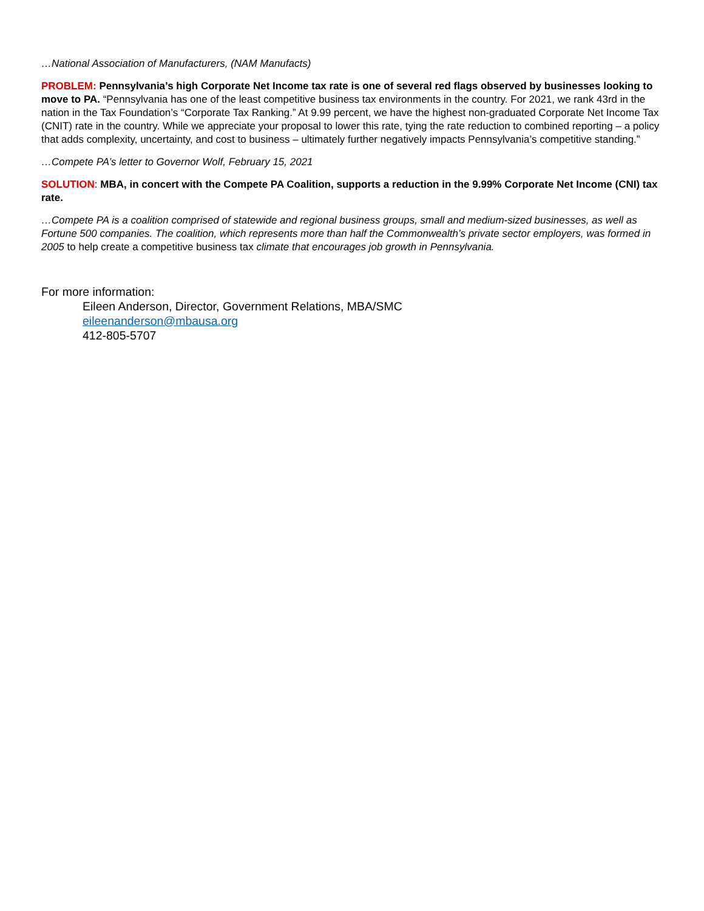…National Association of Manufacturers, (NAM Manufacts)
PROBLEM: Pennsylvania’s high Corporate Net Income tax rate is one of several red flags observed by businesses looking to move to PA. “Pennsylvania has one of the least competitive business tax environments in the country. For 2021, we rank 43rd in the nation in the Tax Foundation’s “Corporate Tax Ranking.” At 9.99 percent, we have the highest non-graduated Corporate Net Income Tax (CNIT) rate in the country. While we appreciate your proposal to lower this rate, tying the rate reduction to combined reporting – a policy that adds complexity, uncertainty, and cost to business – ultimately further negatively impacts Pennsylvania’s competitive standing.”
…Compete PA’s letter to Governor Wolf, February 15, 2021
SOLUTION: MBA, in concert with the Compete PA Coalition, supports a reduction in the 9.99% Corporate Net Income (CNI) tax rate.
…Compete PA is a coalition comprised of statewide and regional business groups, small and medium-sized businesses, as well as Fortune 500 companies. The coalition, which represents more than half the Commonwealth’s private sector employers, was formed in 2005 to help create a competitive business tax climate that encourages job growth in Pennsylvania.
For more information:
Eileen Anderson, Director, Government Relations, MBA/SMC
eileenanderson@mbausa.org
412-805-5707